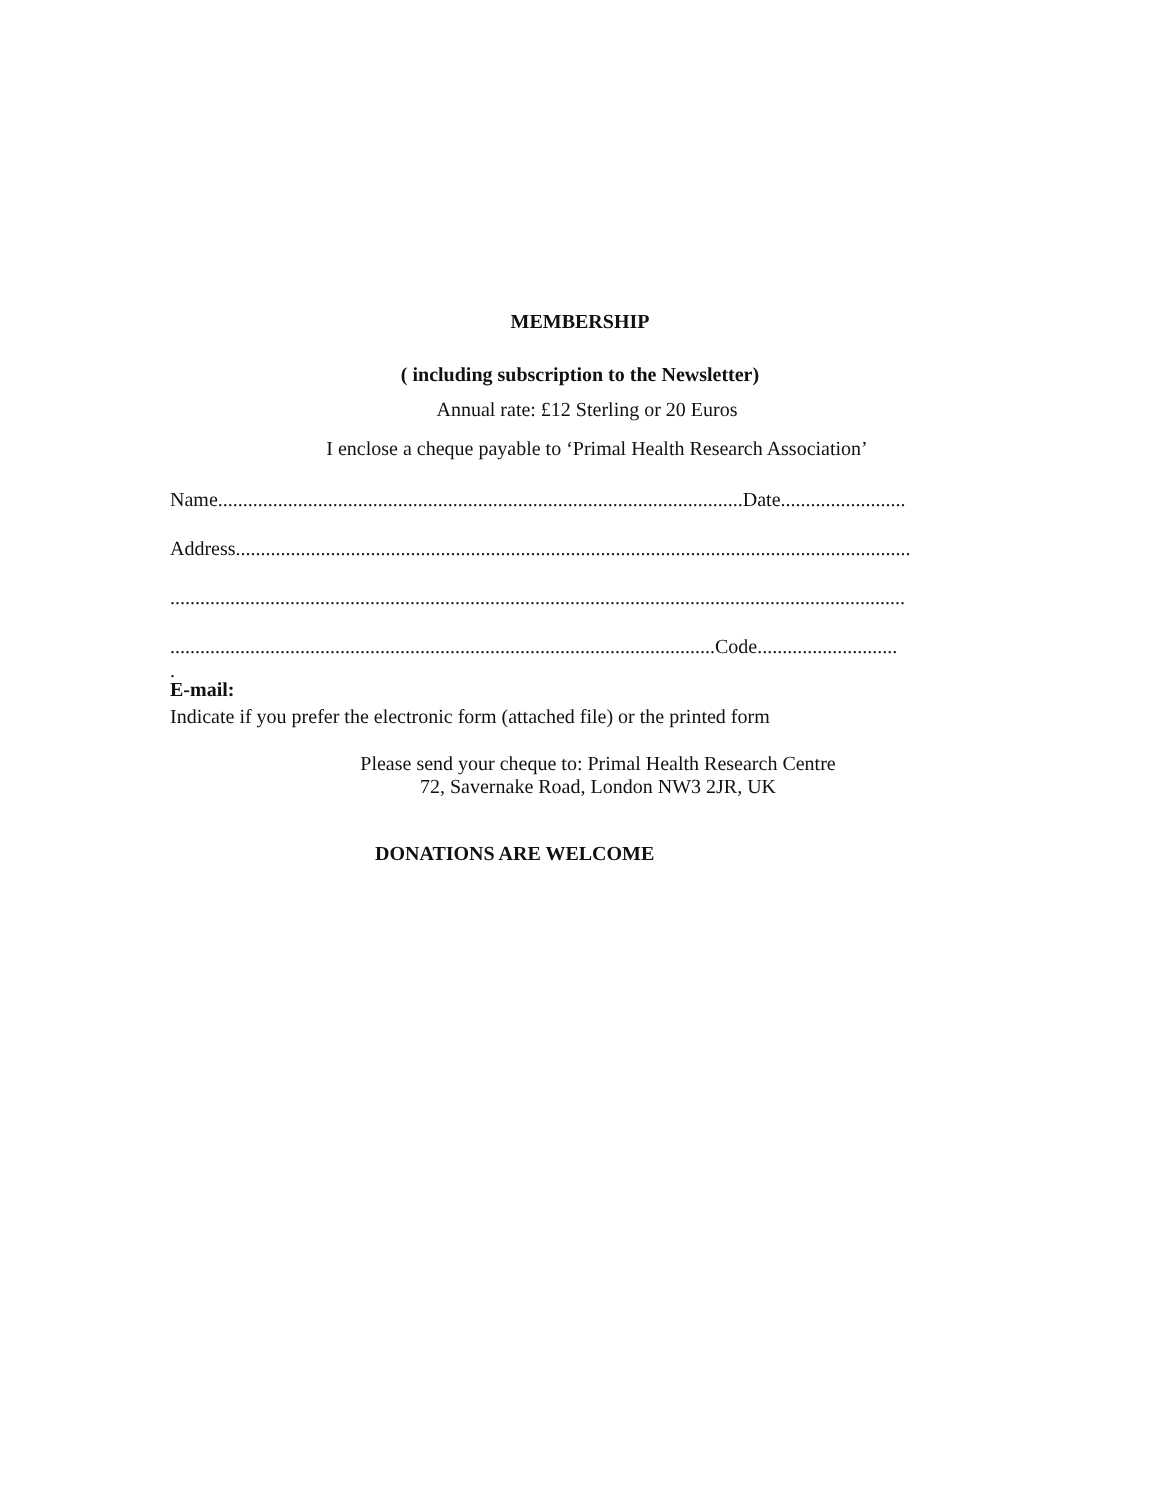MEMBERSHIP
( including subscription to the Newsletter)
Annual rate: £12 Sterling or 20 Euros
I enclose a cheque payable to ‘Primal Health Research Association’
Name.........................................................................................................Date.........................
Address.......................................................................................................................................
...................................................................................................................................................
.............................................................................................................Code............................
.
E-mail:
Indicate if you prefer the electronic form (attached file) or the printed form
Please send your cheque to: Primal Health Research Centre
72, Savernake Road, London NW3 2JR, UK
DONATIONS ARE WELCOME